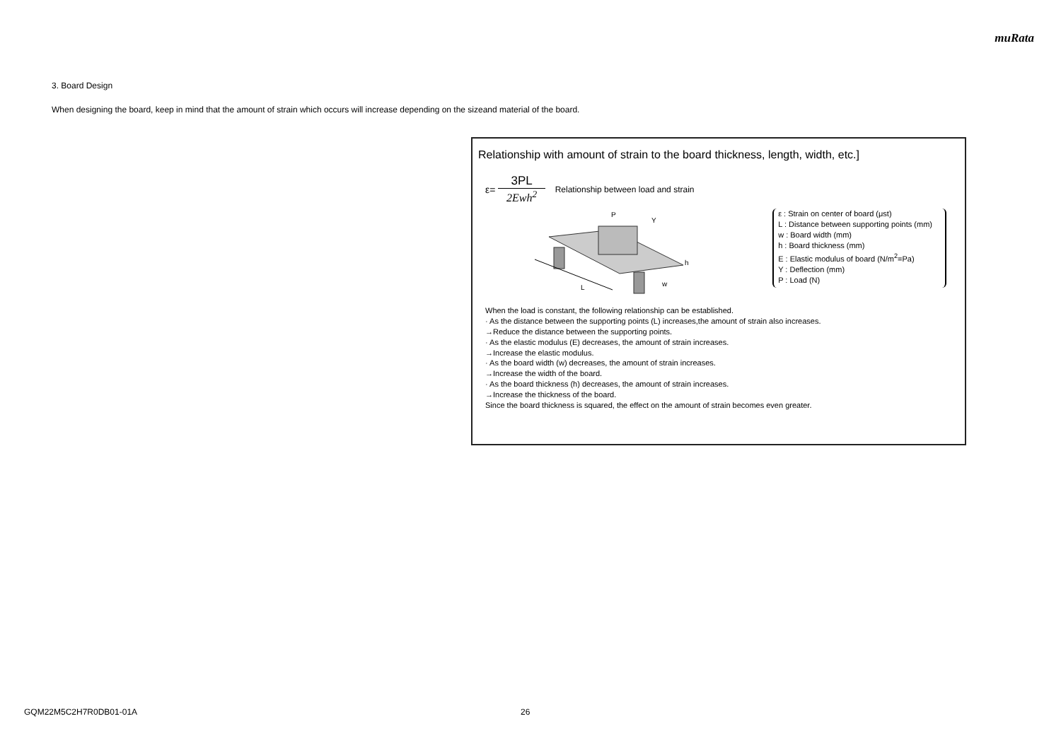muRata
3. Board Design
When designing the board, keep in mind that the amount of strain which occurs will increase depending on the sizeand material of the board.
Relationship with amount of strain to the board thickness, length, width, etc.]
ε= 3PL 2Ewh<sup>2</sup> Relationship between load and strain
L
P
Y
h
w
ε : Strain on center of board (μst)
L : Distance between supporting points (mm)
w : Board width (mm)
h : Board thickness (mm)
E : Elastic modulus of board (N/m<sup>2</sup>=Pa)
Y : Deflection (mm)
P : Load (N)
When the load is constant, the following relationship can be established.
· As the distance between the supporting points (L) increases,the amount of strain also increases.
→Reduce the distance between the supporting points.
· As the elastic modulus (E) decreases, the amount of strain increases.
→Increase the elastic modulus.
· As the board width (w) decreases, the amount of strain increases.
→Increase the width of the board.
· As the board thickness (h) decreases, the amount of strain increases.
→Increase the thickness of the board.
Since the board thickness is squared, the effect on the amount of strain becomes even greater.
GQM22M5C2H7R0DB01-01A 26